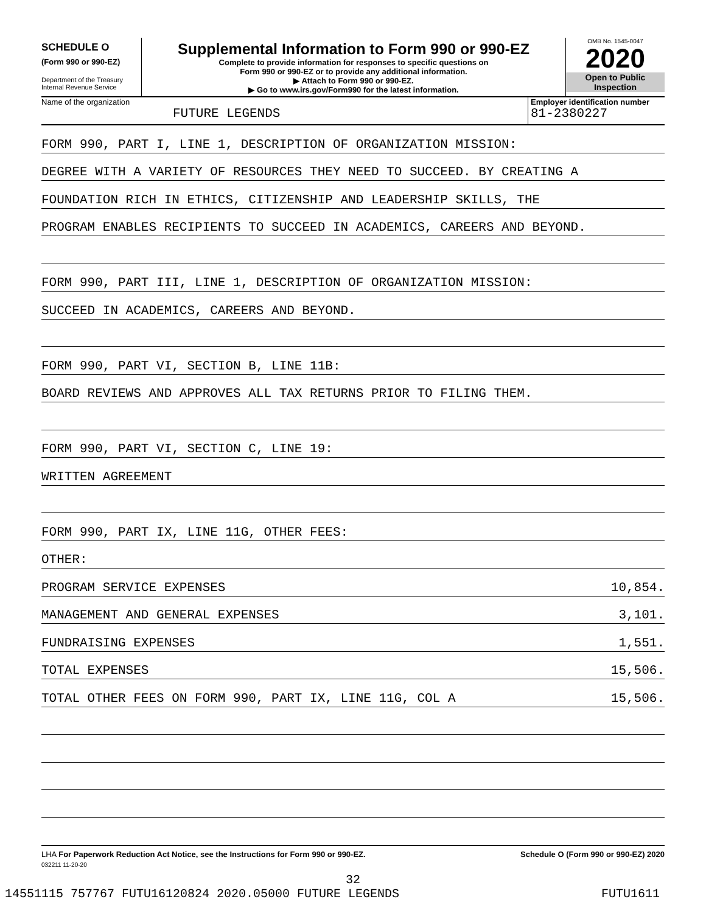SCHEDULE O
(Form 990 or 990-EZ)
Department of the Treasury
Internal Revenue Service
Supplemental Information to Form 990 or 990-EZ
Complete to provide information for responses to specific questions on
Form 990 or 990-EZ or to provide any additional information.
▶ Attach to Form 990 or 990-EZ.
▶ Go to www.irs.gov/Form990 for the latest information.
OMB No. 1545-0047
2020
Open to Public
Inspection
Name of the organization
FUTURE LEGENDS
Employer identification number
81-2380227
FORM 990, PART I, LINE 1, DESCRIPTION OF ORGANIZATION MISSION:
DEGREE WITH A VARIETY OF RESOURCES THEY NEED TO SUCCEED. BY CREATING A
FOUNDATION RICH IN ETHICS, CITIZENSHIP AND LEADERSHIP SKILLS, THE
PROGRAM ENABLES RECIPIENTS TO SUCCEED IN ACADEMICS, CAREERS AND BEYOND.
FORM 990, PART III, LINE 1, DESCRIPTION OF ORGANIZATION MISSION:
SUCCEED IN ACADEMICS, CAREERS AND BEYOND.
FORM 990, PART VI, SECTION B, LINE 11B:
BOARD REVIEWS AND APPROVES ALL TAX RETURNS PRIOR TO FILING THEM.
FORM 990, PART VI, SECTION C, LINE 19:
WRITTEN AGREEMENT
FORM 990, PART IX, LINE 11G, OTHER FEES:
OTHER:
PROGRAM SERVICE EXPENSES 10,854.
MANAGEMENT AND GENERAL EXPENSES 3,101.
FUNDRAISING EXPENSES 1,551.
TOTAL EXPENSES 15,506.
TOTAL OTHER FEES ON FORM 990, PART IX, LINE 11G, COL A 15,506.
LHA For Paperwork Reduction Act Notice, see the Instructions for Form 990 or 990-EZ. Schedule O (Form 990 or 990-EZ) 2020
032211 11-20-20
32
14551115 757767 FUTU16120824 2020.05000 FUTURE LEGENDS FUTU1611